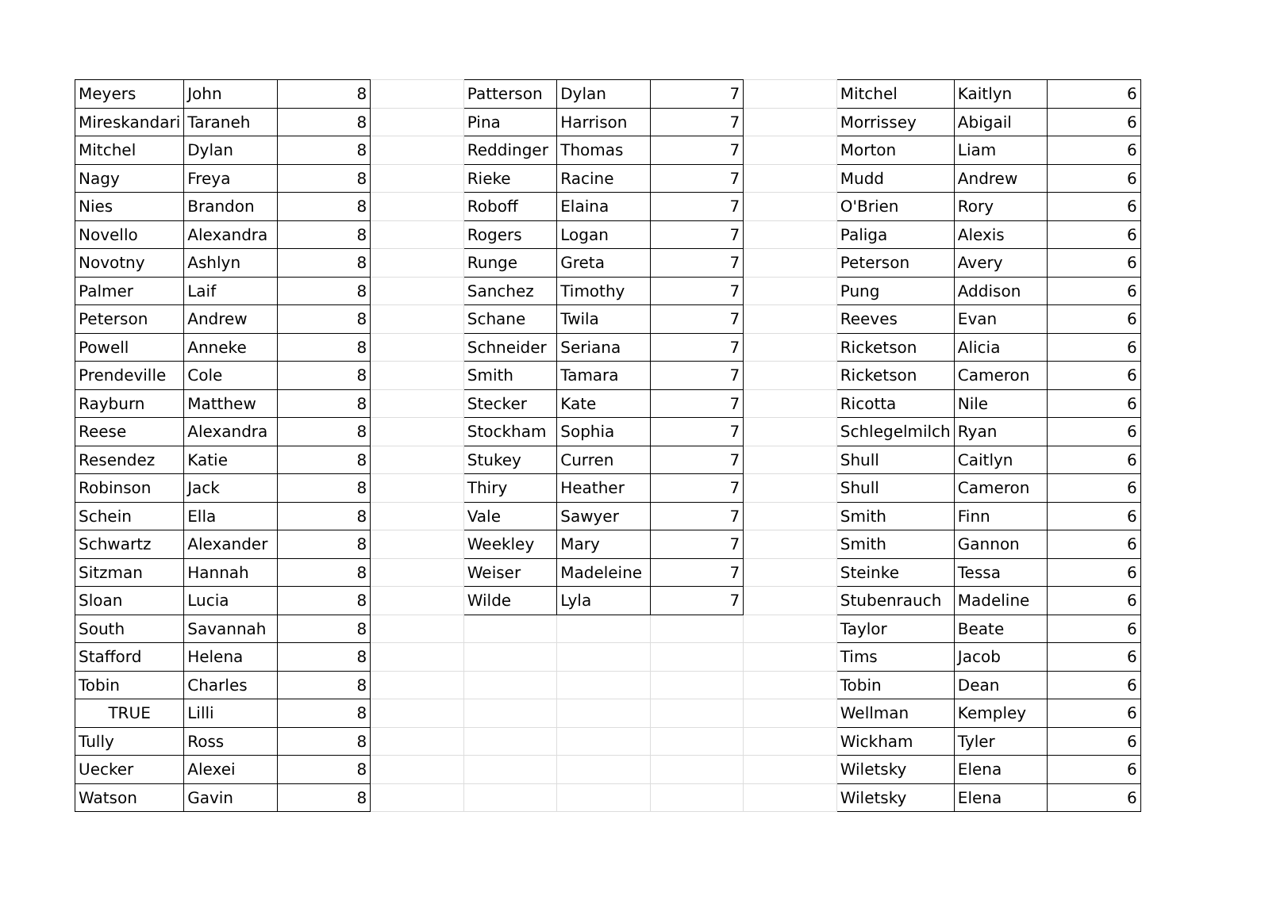| Meyers | John | 8 | | Patterson | Dylan | 7 | | Mitchel | Kaitlyn | 6 |
| Mireskandari | Taraneh | 8 | | Pina | Harrison | 7 | | Morrissey | Abigail | 6 |
| Mitchel | Dylan | 8 | | Reddinger | Thomas | 7 | | Morton | Liam | 6 |
| Nagy | Freya | 8 | | Rieke | Racine | 7 | | Mudd | Andrew | 6 |
| Nies | Brandon | 8 | | Roboff | Elaina | 7 | | O'Brien | Rory | 6 |
| Novello | Alexandra | 8 | | Rogers | Logan | 7 | | Paliga | Alexis | 6 |
| Novotny | Ashlyn | 8 | | Runge | Greta | 7 | | Peterson | Avery | 6 |
| Palmer | Laif | 8 | | Sanchez | Timothy | 7 | | Pung | Addison | 6 |
| Peterson | Andrew | 8 | | Schane | Twila | 7 | | Reeves | Evan | 6 |
| Powell | Anneke | 8 | | Schneider | Seriana | 7 | | Ricketson | Alicia | 6 |
| Prendeville | Cole | 8 | | Smith | Tamara | 7 | | Ricketson | Cameron | 6 |
| Rayburn | Matthew | 8 | | Stecker | Kate | 7 | | Ricotta | Nile | 6 |
| Reese | Alexandra | 8 | | Stockham | Sophia | 7 | | Schlegelmilch | Ryan | 6 |
| Resendez | Katie | 8 | | Stukey | Curren | 7 | | Shull | Caitlyn | 6 |
| Robinson | Jack | 8 | | Thiry | Heather | 7 | | Shull | Cameron | 6 |
| Schein | Ella | 8 | | Vale | Sawyer | 7 | | Smith | Finn | 6 |
| Schwartz | Alexander | 8 | | Weekley | Mary | 7 | | Smith | Gannon | 6 |
| Sitzman | Hannah | 8 | | Weiser | Madeleine | 7 | | Steinke | Tessa | 6 |
| Sloan | Lucia | 8 | | Wilde | Lyla | 7 | | Stubenrauch | Madeline | 6 |
| South | Savannah | 8 | | | | | | Taylor | Beate | 6 |
| Stafford | Helena | 8 | | | | | | Tims | Jacob | 6 |
| Tobin | Charles | 8 | | | | | | Tobin | Dean | 6 |
| TRUE | Lilli | 8 | | | | | | Wellman | Kempley | 6 |
| Tully | Ross | 8 | | | | | | Wickham | Tyler | 6 |
| Uecker | Alexei | 8 | | | | | | Wiletsky | Elena | 6 |
| Watson | Gavin | 8 | | | | | | Wiletsky | Elena | 6 |